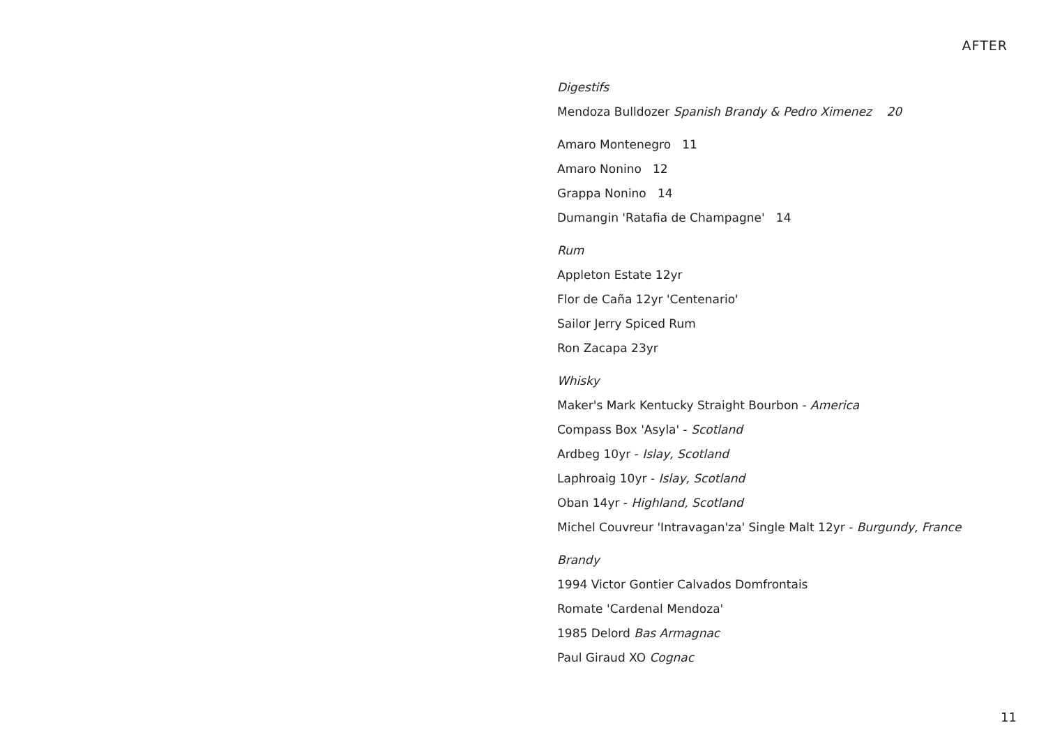AFTER
Digestifs
Mendoza Bulldozer Spanish Brandy & Pedro Ximenez 20
Amaro Montenegro 11
Amaro Nonino 12
Grappa Nonino 14
Dumangin 'Ratafia de Champagne' 14
Rum
Appleton Estate 12yr
Flor de Caña 12yr 'Centenario'
Sailor Jerry Spiced Rum
Ron Zacapa 23yr
Whisky
Maker's Mark Kentucky Straight Bourbon - America
Compass Box 'Asyla' - Scotland
Ardbeg 10yr - Islay, Scotland
Laphroaig 10yr - Islay, Scotland
Oban 14yr - Highland, Scotland
Michel Couvreur 'Intravagan'za' Single Malt 12yr - Burgundy, France
Brandy
1994 Victor Gontier Calvados Domfrontais
Romate 'Cardenal Mendoza'
1985 Delord Bas Armagnac
Paul Giraud XO Cognac
11